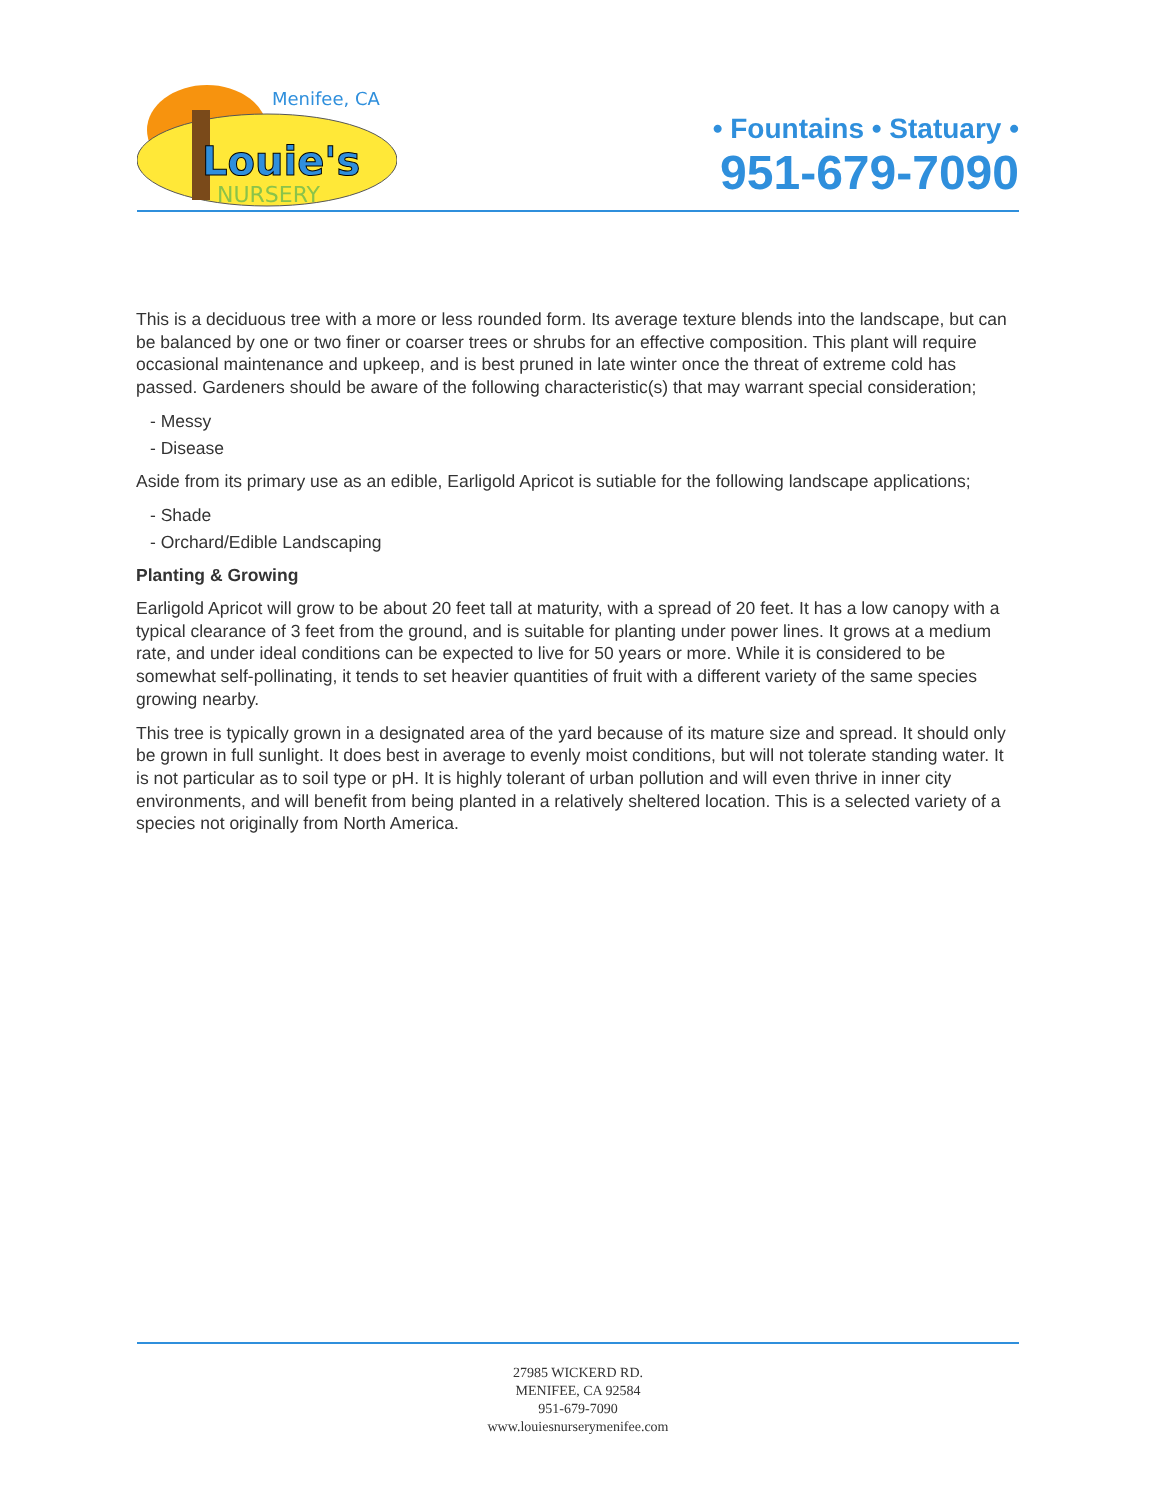Menifee, CA
Louie's
NURSERY
• Fountains • Statuary •
951-679-7090
This is a deciduous tree with a more or less rounded form. Its average texture blends into the landscape, but can be balanced by one or two finer or coarser trees or shrubs for an effective composition. This plant will require occasional maintenance and upkeep, and is best pruned in late winter once the threat of extreme cold has passed. Gardeners should be aware of the following characteristic(s) that may warrant special consideration;
- Messy
- Disease
Aside from its primary use as an edible, Earligold Apricot is sutiable for the following landscape applications;
- Shade
- Orchard/Edible Landscaping
Planting & Growing
Earligold Apricot will grow to be about 20 feet tall at maturity, with a spread of 20 feet. It has a low canopy with a typical clearance of 3 feet from the ground, and is suitable for planting under power lines. It grows at a medium rate, and under ideal conditions can be expected to live for 50 years or more. While it is considered to be somewhat self-pollinating, it tends to set heavier quantities of fruit with a different variety of the same species growing nearby.
This tree is typically grown in a designated area of the yard because of its mature size and spread. It should only be grown in full sunlight. It does best in average to evenly moist conditions, but will not tolerate standing water. It is not particular as to soil type or pH. It is highly tolerant of urban pollution and will even thrive in inner city environments, and will benefit from being planted in a relatively sheltered location. This is a selected variety of a species not originally from North America.
27985 WICKERD RD.
MENIFEE, CA 92584
951-679-7090
www.louiesnurserymenifee.com